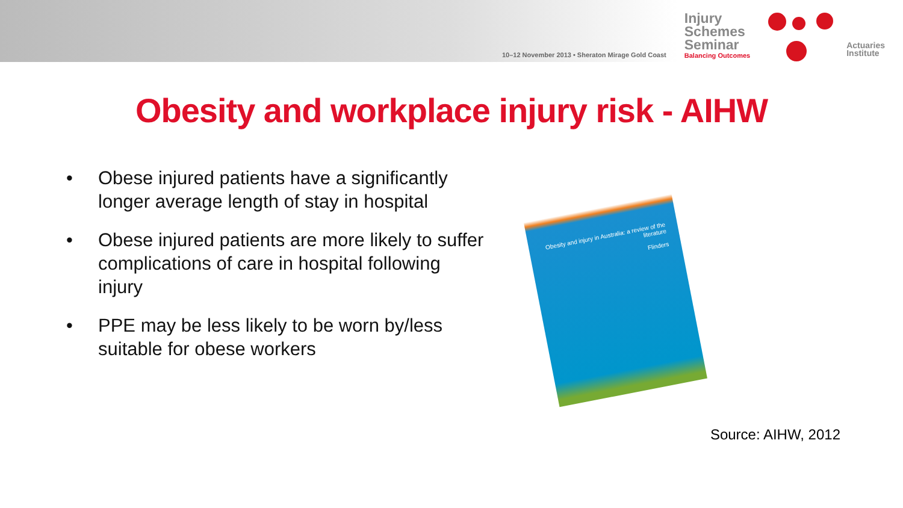10–12 November 2013 • Sheraton Mirage Gold Coast
Injury
Schemes
Seminar
Balancing Outcomes
Actuaries
Institute
Obesity and workplace injury risk - AIHW
• Obese injured patients have a significantly longer average length of stay in hospital
• Obese injured patients are more likely to suffer complications of care in hospital following injury
• PPE may be less likely to be worn by/less suitable for obese workers
Obesity and injury in Australia: a review of the literature
Flinders
Source: AIHW, 2012